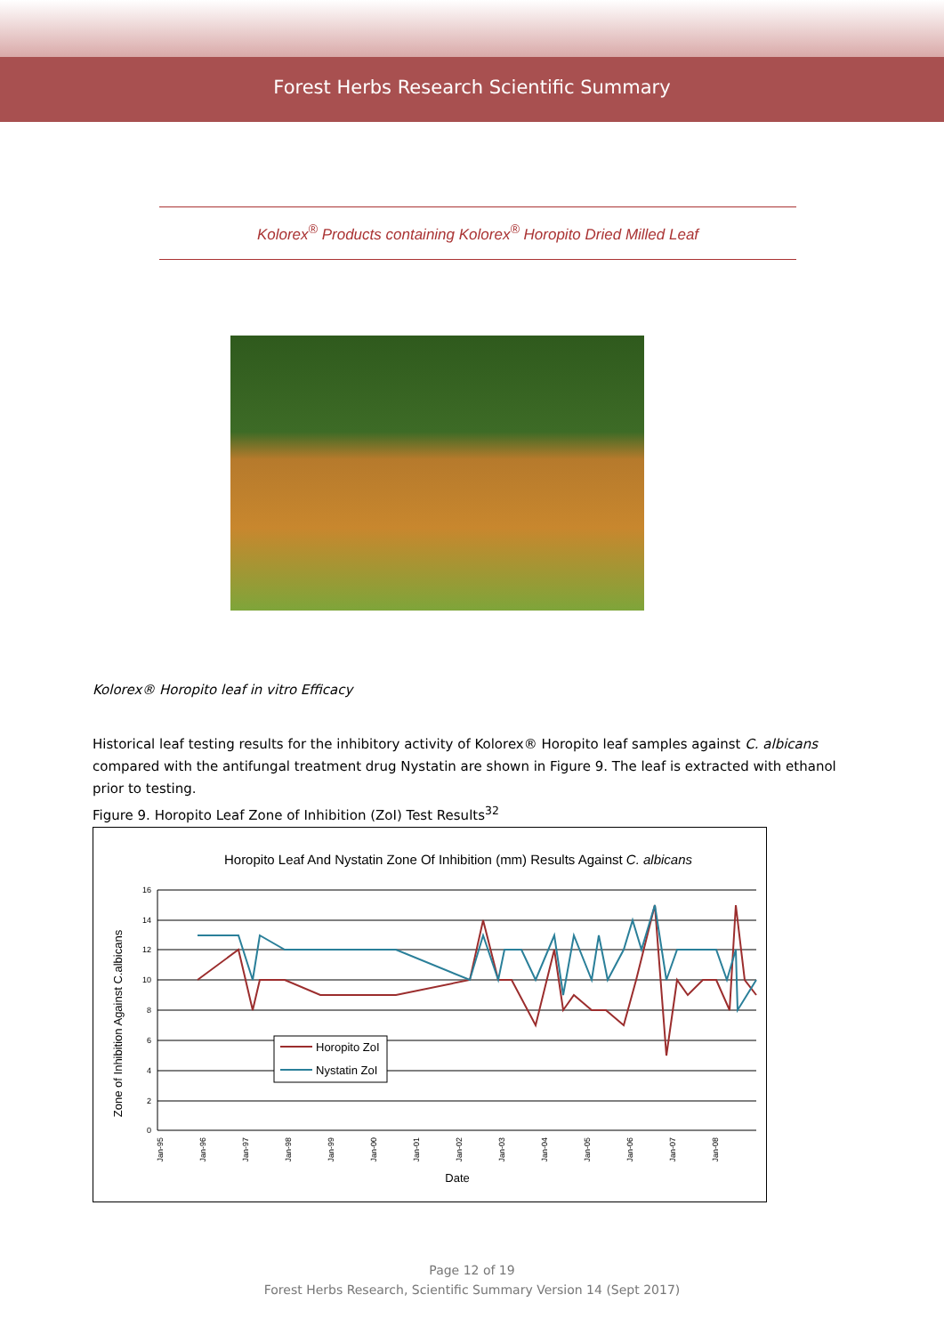Forest Herbs Research Scientific Summary
Kolorex<sup>®</sup> Products containing Kolorex<sup>®</sup> Horopito Dried Milled Leaf
Kolorex® Horopito leaf in vitro Efficacy
Historical leaf testing results for the inhibitory activity of Kolorex® Horopito leaf samples against C. albicans compared with the antifungal treatment drug Nystatin are shown in Figure 9. The leaf is extracted with ethanol prior to testing.
Figure 9. Horopito Leaf Zone of Inhibition (ZoI) Test Results<sup>32</sup>
Horopito Leaf And Nystatin Zone Of Inhibition (mm) Results Against C. albicans
16
14
12
10
8
6
4
2
0
Zone of Inhibition Against C.albicans
Jan-95
Jan-96
Jan-97
Jan-98
Jan-99
Jan-00
Jan-01
Jan-02
Jan-03
Jan-04
Jan-05
Jan-06
Jan-07
Jan-08
Date
Horopito ZoI
Nystatin ZoI
Page 12 of 19
Forest Herbs Research, Scientific Summary Version 14 (Sept 2017)